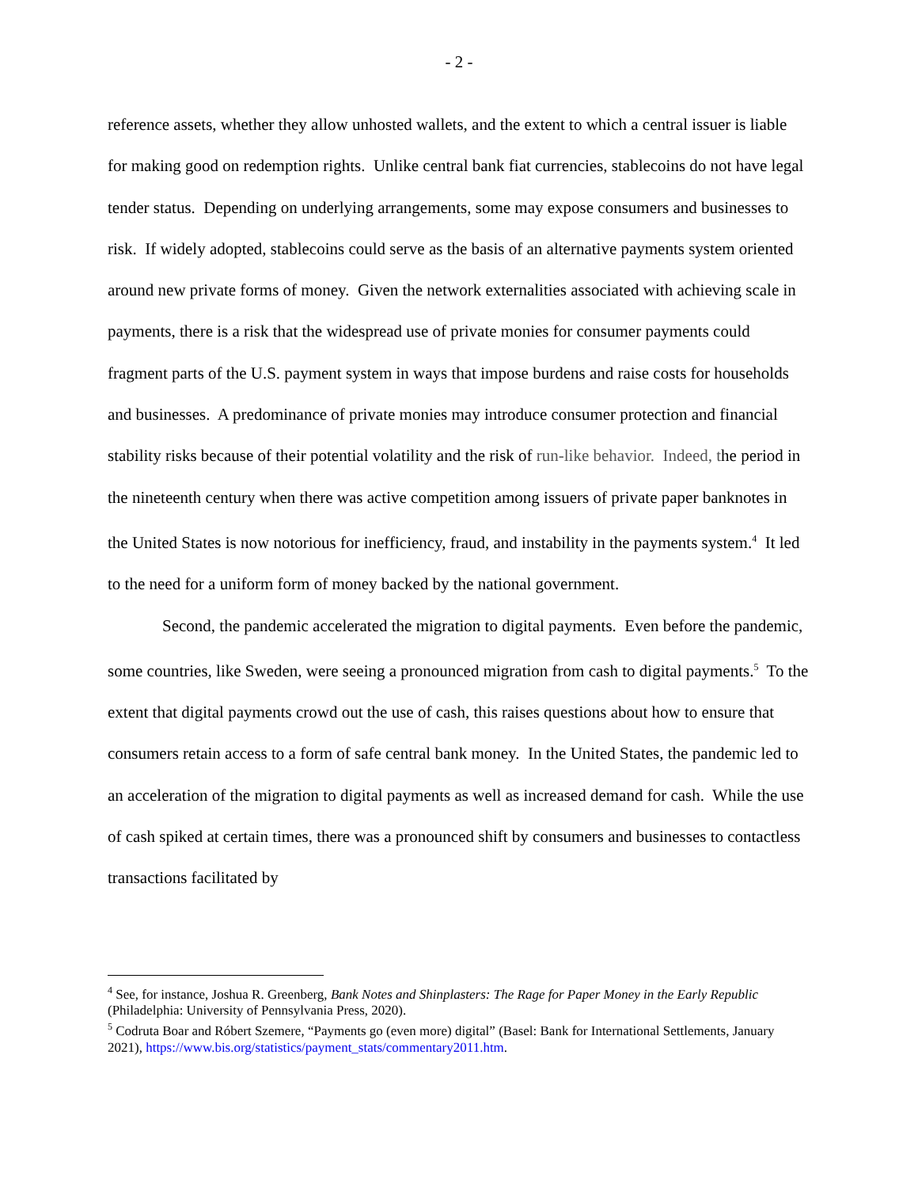- 2 -
reference assets, whether they allow unhosted wallets, and the extent to which a central issuer is liable for making good on redemption rights. Unlike central bank fiat currencies, stablecoins do not have legal tender status. Depending on underlying arrangements, some may expose consumers and businesses to risk. If widely adopted, stablecoins could serve as the basis of an alternative payments system oriented around new private forms of money. Given the network externalities associated with achieving scale in payments, there is a risk that the widespread use of private monies for consumer payments could fragment parts of the U.S. payment system in ways that impose burdens and raise costs for households and businesses. A predominance of private monies may introduce consumer protection and financial stability risks because of their potential volatility and the risk of run-like behavior. Indeed, the period in the nineteenth century when there was active competition among issuers of private paper banknotes in the United States is now notorious for inefficiency, fraud, and instability in the payments system.<sup>4</sup> It led to the need for a uniform form of money backed by the national government.
Second, the pandemic accelerated the migration to digital payments. Even before the pandemic, some countries, like Sweden, were seeing a pronounced migration from cash to digital payments.<sup>5</sup> To the extent that digital payments crowd out the use of cash, this raises questions about how to ensure that consumers retain access to a form of safe central bank money. In the United States, the pandemic led to an acceleration of the migration to digital payments as well as increased demand for cash. While the use of cash spiked at certain times, there was a pronounced shift by consumers and businesses to contactless transactions facilitated by
<sup>4</sup> See, for instance, Joshua R. Greenberg, Bank Notes and Shinplasters: The Rage for Paper Money in the Early Republic (Philadelphia: University of Pennsylvania Press, 2020).
<sup>5</sup> Codruta Boar and Róbert Szemere, “Payments go (even more) digital” (Basel: Bank for International Settlements, January 2021), https://www.bis.org/statistics/payment_stats/commentary2011.htm.